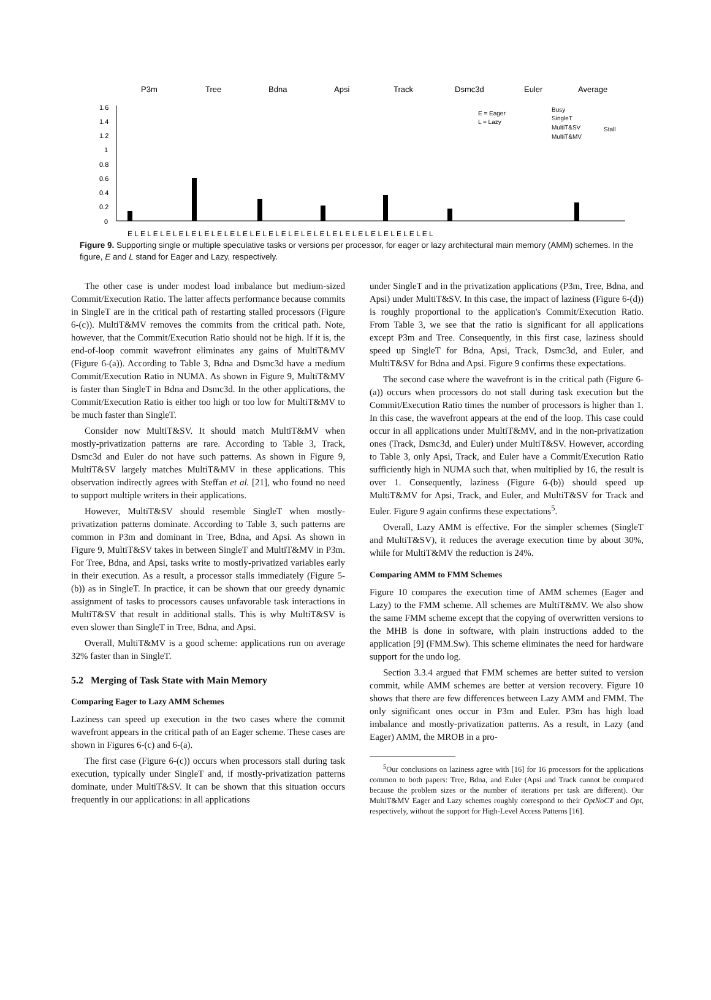P3m
Tree
Bdna
Apsi
Track
Dsmc3d
Euler
Average
1.6
1.4
1.2
1
0.8
0.6
0.4
0.2
0
E = Eager
L = Lazy
Busy
SingleT
MultiT&SV
MultiT&MV
Stall
E L E L E L E L E L E L E L E L E L E L E L E L E L E L E L E L E L E L E L E L E L E L E L E L
Figure 9. Supporting single or multiple speculative tasks or versions per processor, for eager or lazy architectural main memory (AMM) schemes. In the figure, E and L stand for Eager and Lazy, respectively.
The other case is under modest load imbalance but medium-sized Commit/Execution Ratio. The latter affects performance because commits in SingleT are in the critical path of restarting stalled processors (Figure 6-(c)). MultiT&MV removes the commits from the critical path. Note, however, that the Commit/Execution Ratio should not be high. If it is, the end-of-loop commit wavefront eliminates any gains of MultiT&MV (Figure 6-(a)). According to Table 3, Bdna and Dsmc3d have a medium Commit/Execution Ratio in NUMA. As shown in Figure 9, MultiT&MV is faster than SingleT in Bdna and Dsmc3d. In the other applications, the Commit/Execution Ratio is either too high or too low for MultiT&MV to be much faster than SingleT.
Consider now MultiT&SV. It should match MultiT&MV when mostly-privatization patterns are rare. According to Table 3, Track, Dsmc3d and Euler do not have such patterns. As shown in Figure 9, MultiT&SV largely matches MultiT&MV in these applications. This observation indirectly agrees with Steffan et al. [21], who found no need to support multiple writers in their applications.
However, MultiT&SV should resemble SingleT when mostly-privatization patterns dominate. According to Table 3, such patterns are common in P3m and dominant in Tree, Bdna, and Apsi. As shown in Figure 9, MultiT&SV takes in between SingleT and MultiT&MV in P3m. For Tree, Bdna, and Apsi, tasks write to mostly-privatized variables early in their execution. As a result, a processor stalls immediately (Figure 5-(b)) as in SingleT. In practice, it can be shown that our greedy dynamic assignment of tasks to processors causes unfavorable task interactions in MultiT&SV that result in additional stalls. This is why MultiT&SV is even slower than SingleT in Tree, Bdna, and Apsi.
Overall, MultiT&MV is a good scheme: applications run on average 32% faster than in SingleT.
5.2 Merging of Task State with Main Memory
Comparing Eager to Lazy AMM Schemes
Laziness can speed up execution in the two cases where the commit wavefront appears in the critical path of an Eager scheme. These cases are shown in Figures 6-(c) and 6-(a).
The first case (Figure 6-(c)) occurs when processors stall during task execution, typically under SingleT and, if mostly-privatization patterns dominate, under MultiT&SV. It can be shown that this situation occurs frequently in our applications: in all applications
under SingleT and in the privatization applications (P3m, Tree, Bdna, and Apsi) under MultiT&SV. In this case, the impact of laziness (Figure 6-(d)) is roughly proportional to the application's Commit/Execution Ratio. From Table 3, we see that the ratio is significant for all applications except P3m and Tree. Consequently, in this first case, laziness should speed up SingleT for Bdna, Apsi, Track, Dsmc3d, and Euler, and MultiT&SV for Bdna and Apsi. Figure 9 confirms these expectations.
The second case where the wavefront is in the critical path (Figure 6-(a)) occurs when processors do not stall during task execution but the Commit/Execution Ratio times the number of processors is higher than 1. In this case, the wavefront appears at the end of the loop. This case could occur in all applications under MultiT&MV, and in the non-privatization ones (Track, Dsmc3d, and Euler) under MultiT&SV. However, according to Table 3, only Apsi, Track, and Euler have a Commit/Execution Ratio sufficiently high in NUMA such that, when multiplied by 16, the result is over 1. Consequently, laziness (Figure 6-(b)) should speed up MultiT&MV for Apsi, Track, and Euler, and MultiT&SV for Track and Euler. Figure 9 again confirms these expectations<sup>5</sup>.
Overall, Lazy AMM is effective. For the simpler schemes (SingleT and MultiT&SV), it reduces the average execution time by about 30%, while for MultiT&MV the reduction is 24%.
Comparing AMM to FMM Schemes
Figure 10 compares the execution time of AMM schemes (Eager and Lazy) to the FMM scheme. All schemes are MultiT&MV. We also show the same FMM scheme except that the copying of overwritten versions to the MHB is done in software, with plain instructions added to the application [9] (FMM.Sw). This scheme eliminates the need for hardware support for the undo log.
Section 3.3.4 argued that FMM schemes are better suited to version commit, while AMM schemes are better at version recovery. Figure 10 shows that there are few differences between Lazy AMM and FMM. The only significant ones occur in P3m and Euler. P3m has high load imbalance and mostly-privatization patterns. As a result, in Lazy (and Eager) AMM, the MROB in a pro-
<sup>5</sup> Our conclusions on laziness agree with [16] for 16 processors for the applications common to both papers: Tree, Bdna, and Euler (Apsi and Track cannot be compared because the problem sizes or the number of iterations per task are different). Our MultiT&MV Eager and Lazy schemes roughly correspond to their OptNoCT and Opt, respectively, without the support for High-Level Access Patterns [16].